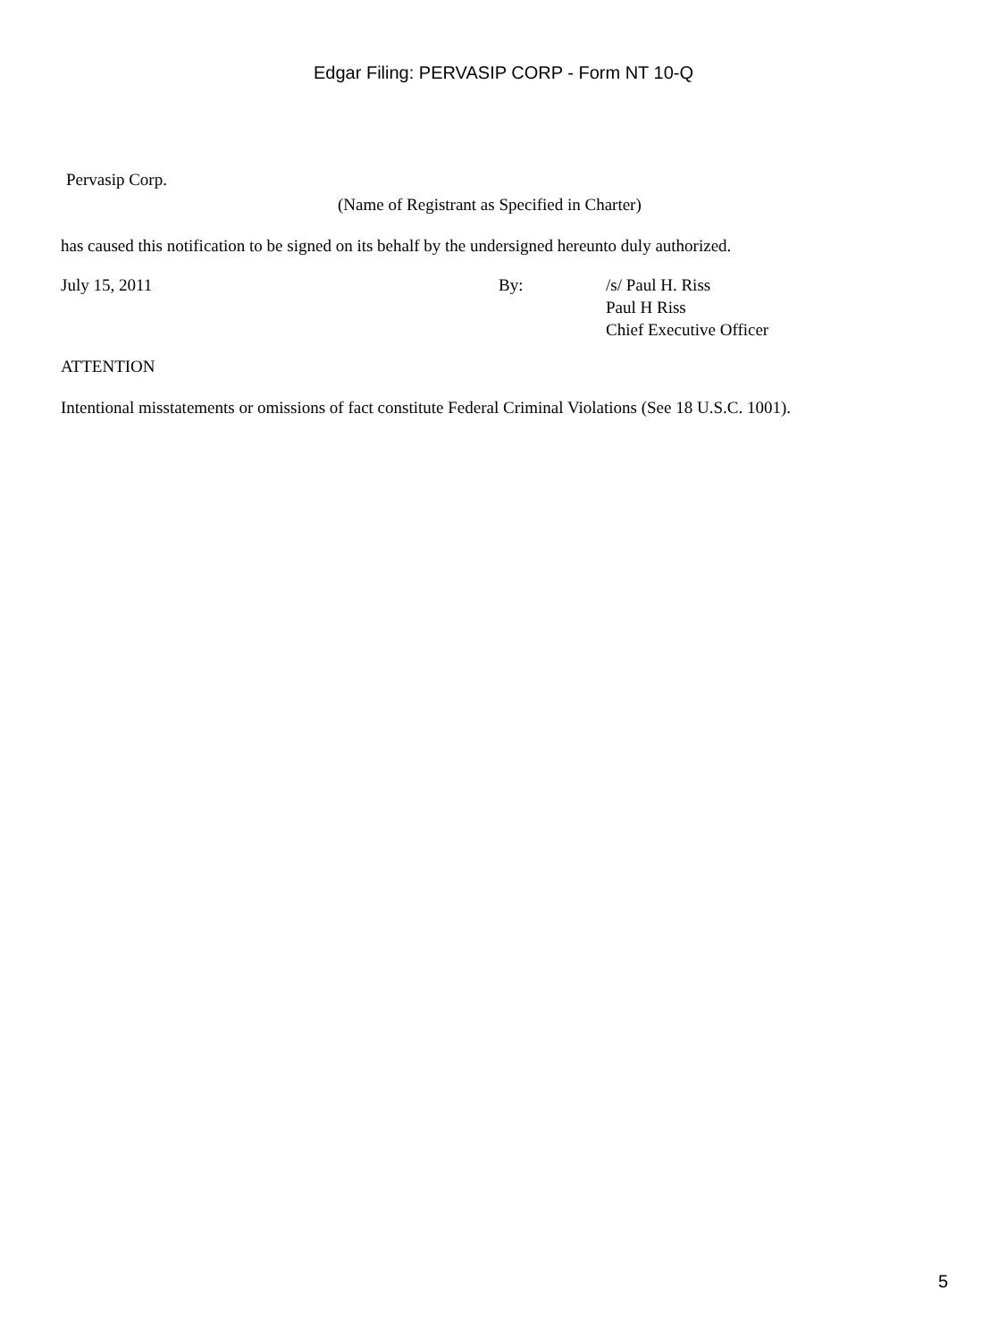Edgar Filing: PERVASIP CORP - Form NT 10-Q
Pervasip Corp.
(Name of Registrant as Specified in Charter)
has caused this notification to be signed on its behalf by the undersigned hereunto duly authorized.
July 15, 2011 By: /s/ Paul H. Riss
Paul H Riss
Chief Executive Officer
ATTENTION
Intentional misstatements or omissions of fact constitute Federal Criminal Violations (See 18 U.S.C. 1001).
5